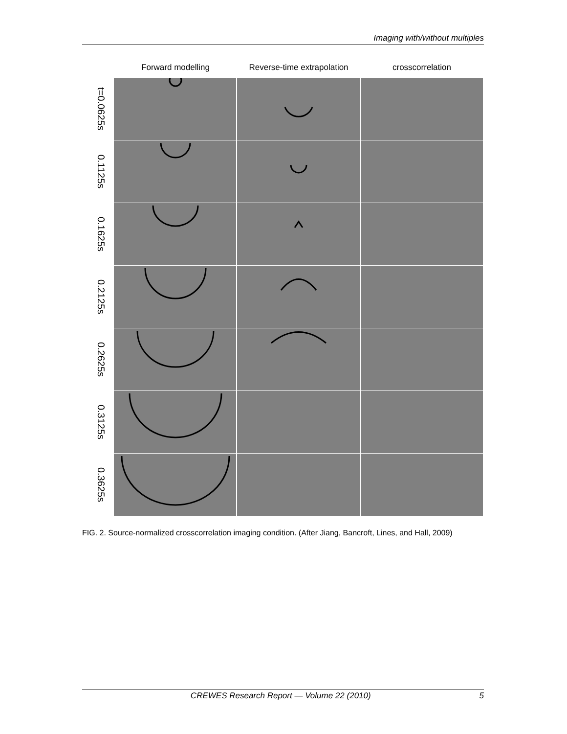Imaging with/without multiples
Forward modelling Reverse-time extrapolation
crosscorrelation
t=0.0625s
0.1125s
0.1625s
0.2125s
0.2625s
0.3125s
0.3625s
FIG. 2. Source-normalized crosscorrelation imaging condition. (After Jiang, Bancroft, Lines, and Hall, 2009)
CREWES Research Report — Volume 22 (2010) 5